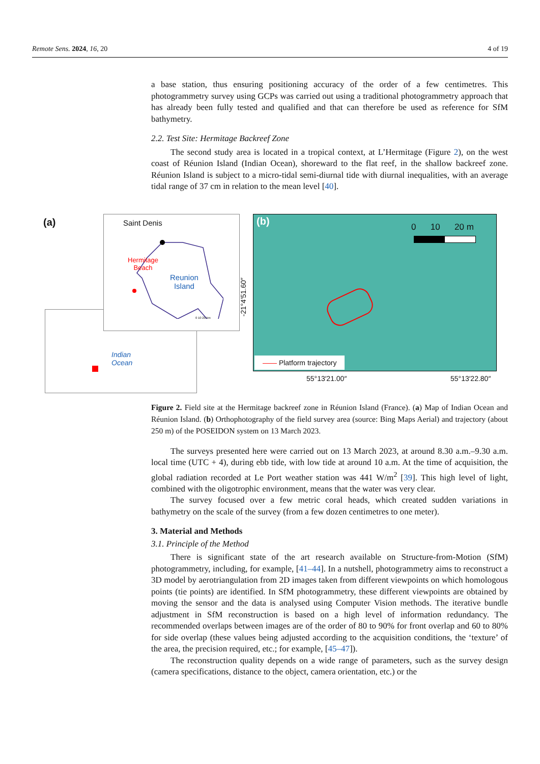Remote Sens. 2024, 16, 20 4 of 19
a base station, thus ensuring positioning accuracy of the order of a few centimetres. This photogrammetry survey using GCPs was carried out using a traditional photogrammetry approach that has already been fully tested and qualified and that can therefore be used as reference for SfM bathymetry.
2.2. Test Site: Hermitage Backreef Zone
The second study area is located in a tropical context, at L’Hermitage (Figure 2), on the west coast of Réunion Island (Indian Ocean), shoreward to the flat reef, in the shallow backreef zone. Réunion Island is subject to a micro-tidal semi-diurnal tide with diurnal inequalities, with an average tidal range of 37 cm in relation to the mean level [40].
Figure 2. Field site at the Hermitage backreef zone in Réunion Island (France). (a) Map of Indian Ocean and Réunion Island. (b) Orthophotography of the field survey area (source: Bing Maps Aerial) and trajectory (about 250 m) of the POSEIDON system on 13 March 2023.
The surveys presented here were carried out on 13 March 2023, at around 8.30 a.m.–9.30 a.m. local time (UTC + 4), during ebb tide, with low tide at around 10 a.m. At the time of acquisition, the global radiation recorded at Le Port weather station was 441 W/m<sup>2</sup> [39]. This high level of light, combined with the oligotrophic environment, means that the water was very clear.
The survey focused over a few metric coral heads, which created sudden variations in bathymetry on the scale of the survey (from a few dozen centimetres to one meter).
3. Material and Methods
3.1. Principle of the Method
There is significant state of the art research available on Structure-from-Motion (SfM) photogrammetry, including, for example, [41–44]. In a nutshell, photogrammetry aims to reconstruct a 3D model by aerotriangulation from 2D images taken from different viewpoints on which homologous points (tie points) are identified. In SfM photogrammetry, these different viewpoints are obtained by moving the sensor and the data is analysed using Computer Vision methods. The iterative bundle adjustment in SfM reconstruction is based on a high level of information redundancy. The recommended overlaps between images are of the order of 80 to 90% for front overlap and 60 to 80% for side overlap (these values being adjusted according to the acquisition conditions, the ‘texture’ of the area, the precision required, etc.; for example, [45–47]).
The reconstruction quality depends on a wide range of parameters, such as the survey design (camera specifications, distance to the object, camera orientation, etc.) or the
(a)
Indian
Ocean
Saint Denis
Hermitage
Beach
Reunion
Island
0 10 20 km
(b) 0 10 20 m
—— Platform trajectory
-21°4′51.60″
55°13′21.00″ 55°13′22.80″